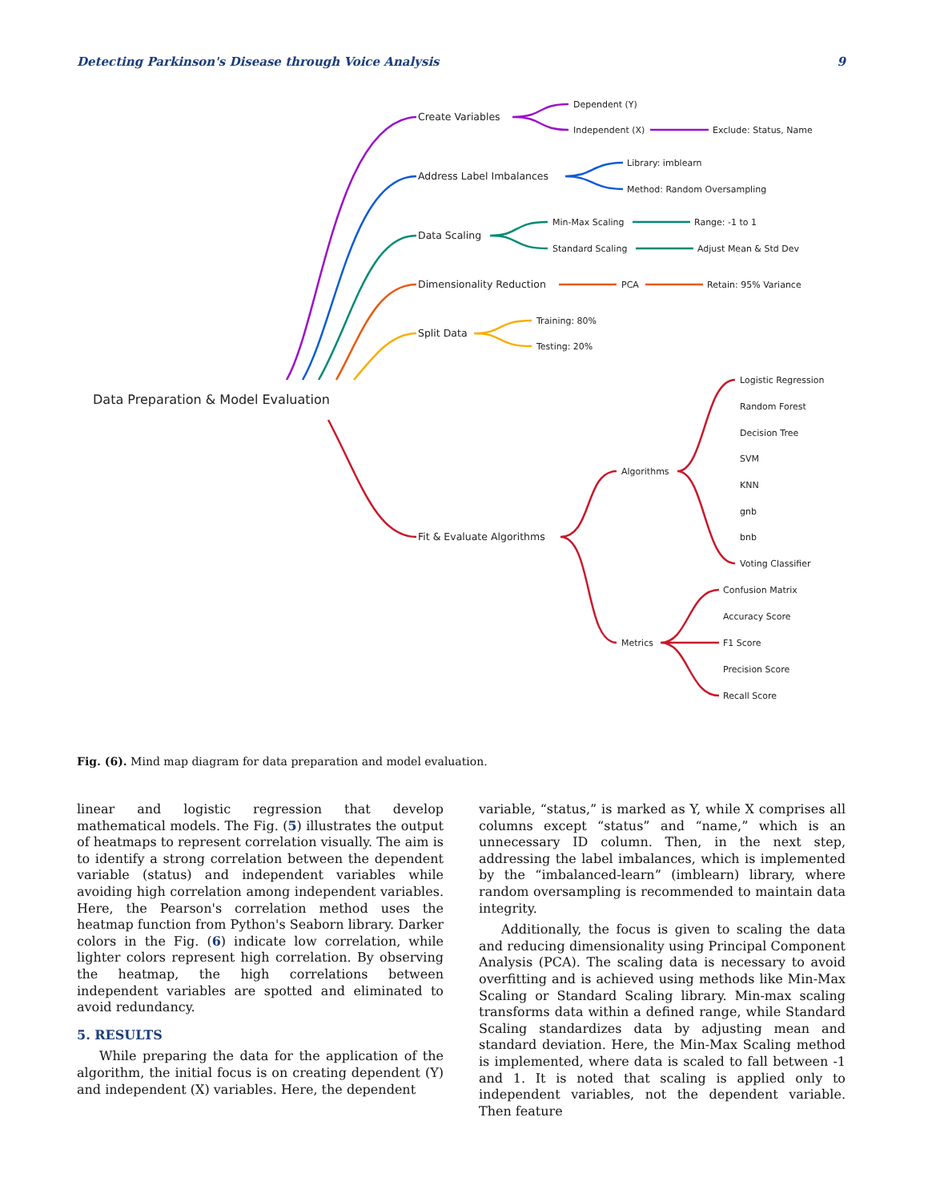Detecting Parkinson's Disease through Voice Analysis 9
Data Preparation & Model Evaluation
Create Variables
Address Label Imbalances
Data Scaling
Dimensionality Reduction
Split Data
Fit & Evaluate Algorithms
Dependent (Y)
Independent (X)
Exclude: Status, Name
Library: imblearn
Method: Random Oversampling
Min-Max Scaling
Range: -1 to 1
Standard Scaling
Adjust Mean & Std Dev
PCA
Retain: 95% Variance
Training: 80%
Testing: 20%
Algorithms
Metrics
Logistic Regression
Random Forest
Decision Tree
SVM
KNN
gnb
bnb
Voting Classifier
Confusion Matrix
Accuracy Score
F1 Score
Precision Score
Recall Score
Fig. (6). Mind map diagram for data preparation and model evaluation.
linear and logistic regression that develop mathematical models. The Fig. (5) illustrates the output of heatmaps to represent correlation visually. The aim is to identify a strong correlation between the dependent variable (status) and independent variables while avoiding high correlation among independent variables. Here, the Pearson's correlation method uses the heatmap function from Python's Seaborn library. Darker colors in the Fig. (6) indicate low correlation, while lighter colors represent high correlation. By observing the heatmap, the high correlations between independent variables are spotted and eliminated to avoid redundancy.
5. RESULTS
While preparing the data for the application of the algorithm, the initial focus is on creating dependent (Y) and independent (X) variables. Here, the dependent
variable, “status,” is marked as Y, while X comprises all columns except “status” and “name,” which is an unnecessary ID column. Then, in the next step, addressing the label imbalances, which is implemented by the “imbalanced-learn” (imblearn) library, where random oversampling is recommended to maintain data integrity.
Additionally, the focus is given to scaling the data and reducing dimensionality using Principal Component Analysis (PCA). The scaling data is necessary to avoid overfitting and is achieved using methods like Min-Max Scaling or Standard Scaling library. Min-max scaling transforms data within a defined range, while Standard Scaling standardizes data by adjusting mean and standard deviation. Here, the Min-Max Scaling method is implemented, where data is scaled to fall between -1 and 1. It is noted that scaling is applied only to independent variables, not the dependent variable. Then feature